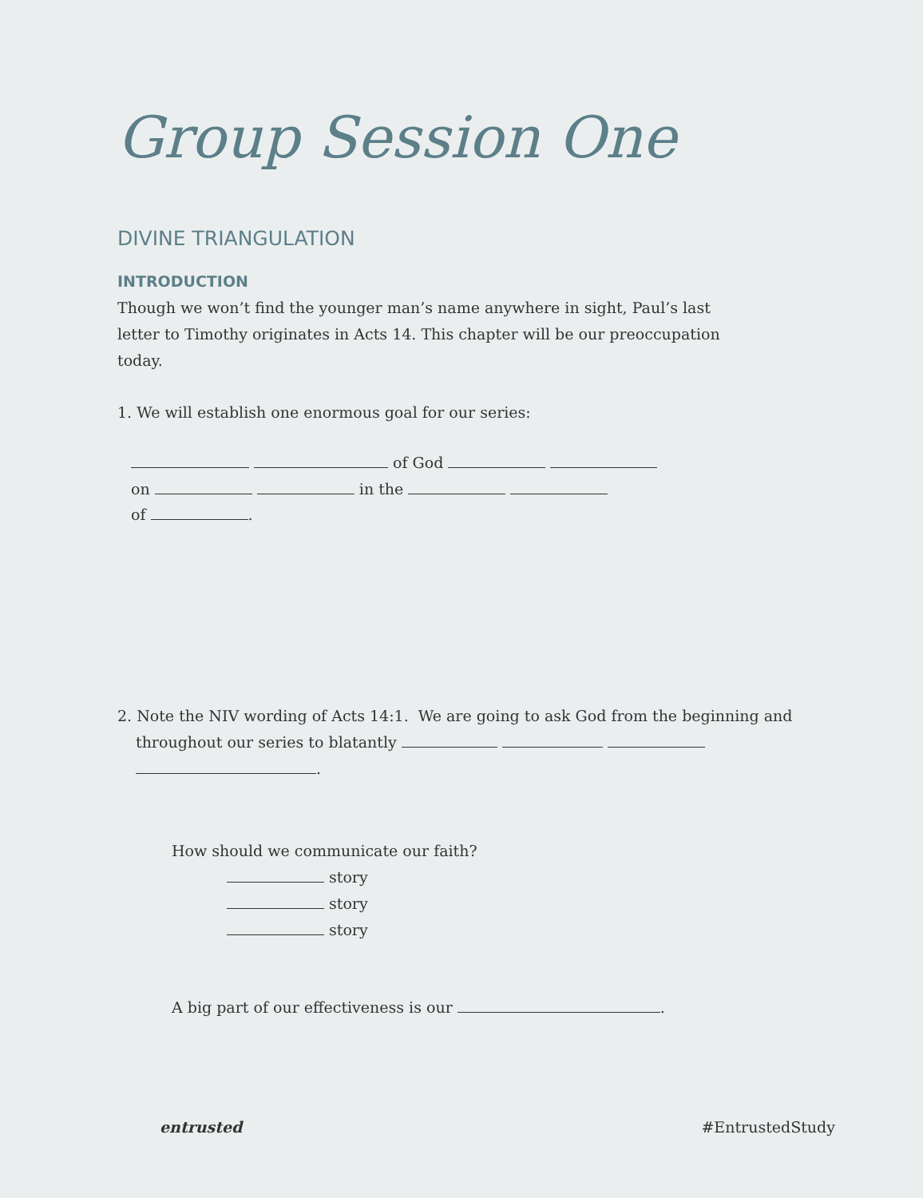Group Session One
DIVINE TRIANGULATION
INTRODUCTION
Though we won’t find the younger man’s name anywhere in sight, Paul’s last letter to Timothy originates in Acts 14. This chapter will be our preoccupation today.
1. We will establish one enormous goal for our series:
of God
on in the
of .
2. Note the NIV wording of Acts 14:1. We are going to ask God from the beginning and throughout our series to blatantly
.
How should we communicate our faith?
story
story
story
A big part of our effectiveness is our .
entrusted #EntrustedStudy